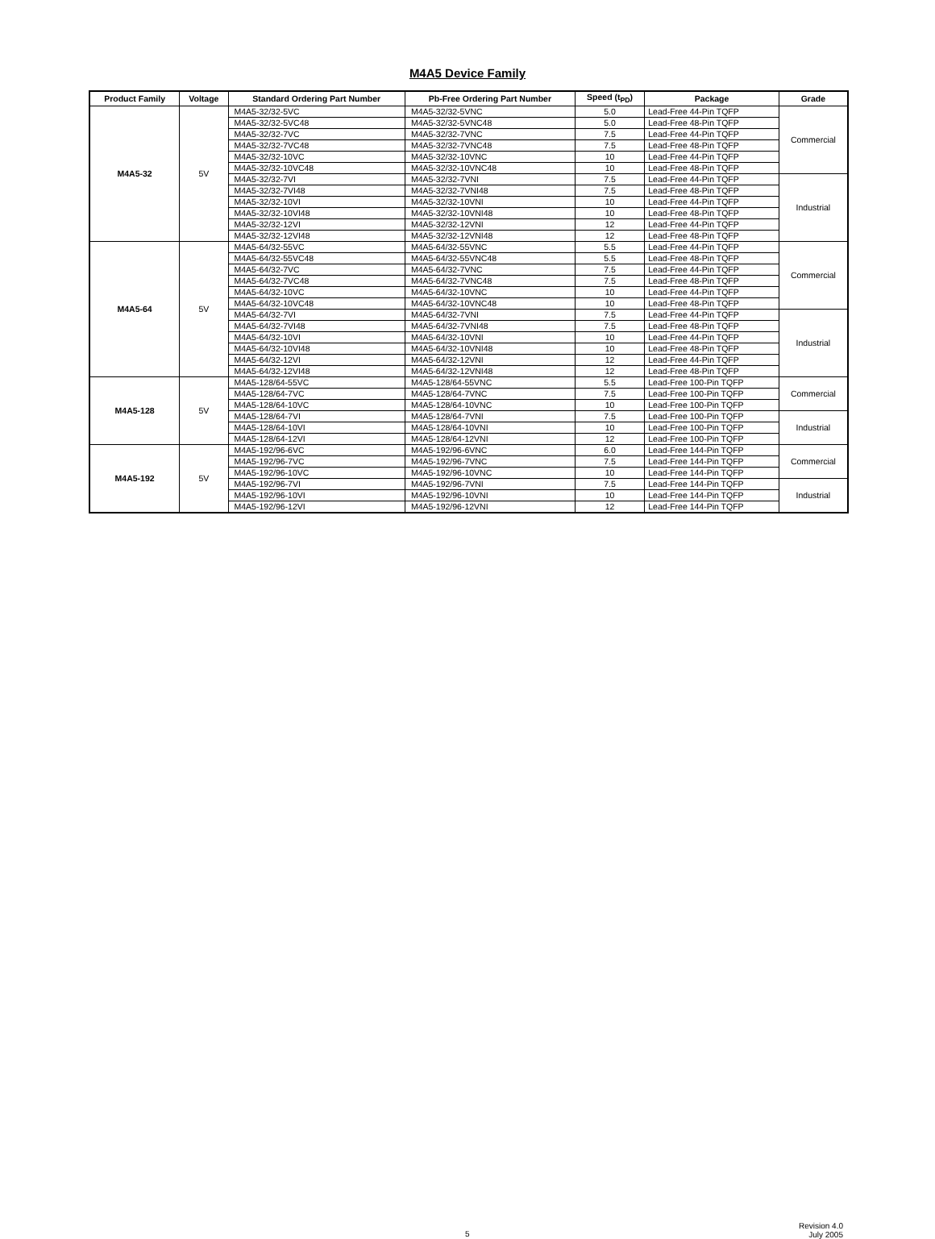M4A5 Device Family
| Product Family | Voltage | Standard Ordering Part Number | Pb-Free Ordering Part Number | Speed (t<sub>PD</sub>) | Package | Grade |
| --- | --- | --- | --- | --- | --- | --- |
| M4A5-32 | 5V | M4A5-32/32-5VC | M4A5-32/32-5VNC | 5.0 | Lead-Free 44-Pin TQFP | Commercial |
| | | M4A5-32/32-5VC48 | M4A5-32/32-5VNC48 | 5.0 | Lead-Free 48-Pin TQFP | |
| | | M4A5-32/32-7VC | M4A5-32/32-7VNC | 7.5 | Lead-Free 44-Pin TQFP | |
| | | M4A5-32/32-7VC48 | M4A5-32/32-7VNC48 | 7.5 | Lead-Free 48-Pin TQFP | |
| | | M4A5-32/32-10VC | M4A5-32/32-10VNC | 10 | Lead-Free 44-Pin TQFP | |
| | | M4A5-32/32-10VC48 | M4A5-32/32-10VNC48 | 10 | Lead-Free 48-Pin TQFP | |
| | | M4A5-32/32-7VI | M4A5-32/32-7VNI | 7.5 | Lead-Free 44-Pin TQFP | Industrial |
| | | M4A5-32/32-7VI48 | M4A5-32/32-7VNI48 | 7.5 | Lead-Free 48-Pin TQFP | |
| | | M4A5-32/32-10VI | M4A5-32/32-10VNI | 10 | Lead-Free 44-Pin TQFP | |
| | | M4A5-32/32-10VI48 | M4A5-32/32-10VNI48 | 10 | Lead-Free 48-Pin TQFP | |
| | | M4A5-32/32-12VI | M4A5-32/32-12VNI | 12 | Lead-Free 44-Pin TQFP | |
| | | M4A5-32/32-12VI48 | M4A5-32/32-12VNI48 | 12 | Lead-Free 48-Pin TQFP | |
| M4A5-64 | 5V | M4A5-64/32-55VC | M4A5-64/32-55VNC | 5.5 | Lead-Free 44-Pin TQFP | Commercial |
| | | M4A5-64/32-55VC48 | M4A5-64/32-55VNC48 | 5.5 | Lead-Free 48-Pin TQFP | |
| | | M4A5-64/32-7VC | M4A5-64/32-7VNC | 7.5 | Lead-Free 44-Pin TQFP | |
| | | M4A5-64/32-7VC48 | M4A5-64/32-7VNC48 | 7.5 | Lead-Free 48-Pin TQFP | |
| | | M4A5-64/32-10VC | M4A5-64/32-10VNC | 10 | Lead-Free 44-Pin TQFP | |
| | | M4A5-64/32-10VC48 | M4A5-64/32-10VNC48 | 10 | Lead-Free 48-Pin TQFP | |
| | | M4A5-64/32-7VI | M4A5-64/32-7VNI | 7.5 | Lead-Free 44-Pin TQFP | Industrial |
| | | M4A5-64/32-7VI48 | M4A5-64/32-7VNI48 | 7.5 | Lead-Free 48-Pin TQFP | |
| | | M4A5-64/32-10VI | M4A5-64/32-10VNI | 10 | Lead-Free 44-Pin TQFP | |
| | | M4A5-64/32-10VI48 | M4A5-64/32-10VNI48 | 10 | Lead-Free 48-Pin TQFP | |
| | | M4A5-64/32-12VI | M4A5-64/32-12VNI | 12 | Lead-Free 44-Pin TQFP | |
| | | M4A5-64/32-12VI48 | M4A5-64/32-12VNI48 | 12 | Lead-Free 48-Pin TQFP | |
| M4A5-128 | 5V | M4A5-128/64-55VC | M4A5-128/64-55VNC | 5.5 | Lead-Free 100-Pin TQFP | Commercial |
| | | M4A5-128/64-7VC | M4A5-128/64-7VNC | 7.5 | Lead-Free 100-Pin TQFP | |
| | | M4A5-128/64-10VC | M4A5-128/64-10VNC | 10 | Lead-Free 100-Pin TQFP | |
| | | M4A5-128/64-7VI | M4A5-128/64-7VNI | 7.5 | Lead-Free 100-Pin TQFP | Industrial |
| | | M4A5-128/64-10VI | M4A5-128/64-10VNI | 10 | Lead-Free 100-Pin TQFP | |
| | | M4A5-128/64-12VI | M4A5-128/64-12VNI | 12 | Lead-Free 100-Pin TQFP | |
| M4A5-192 | 5V | M4A5-192/96-6VC | M4A5-192/96-6VNC | 6.0 | Lead-Free 144-Pin TQFP | Commercial |
| | | M4A5-192/96-7VC | M4A5-192/96-7VNC | 7.5 | Lead-Free 144-Pin TQFP | |
| | | M4A5-192/96-10VC | M4A5-192/96-10VNC | 10 | Lead-Free 144-Pin TQFP | |
| | | M4A5-192/96-7VI | M4A5-192/96-7VNI | 7.5 | Lead-Free 144-Pin TQFP | Industrial |
| | | M4A5-192/96-10VI | M4A5-192/96-10VNI | 10 | Lead-Free 144-Pin TQFP | |
| | | M4A5-192/96-12VI | M4A5-192/96-12VNI | 12 | Lead-Free 144-Pin TQFP | |
5
Revision 4.0
July 2005